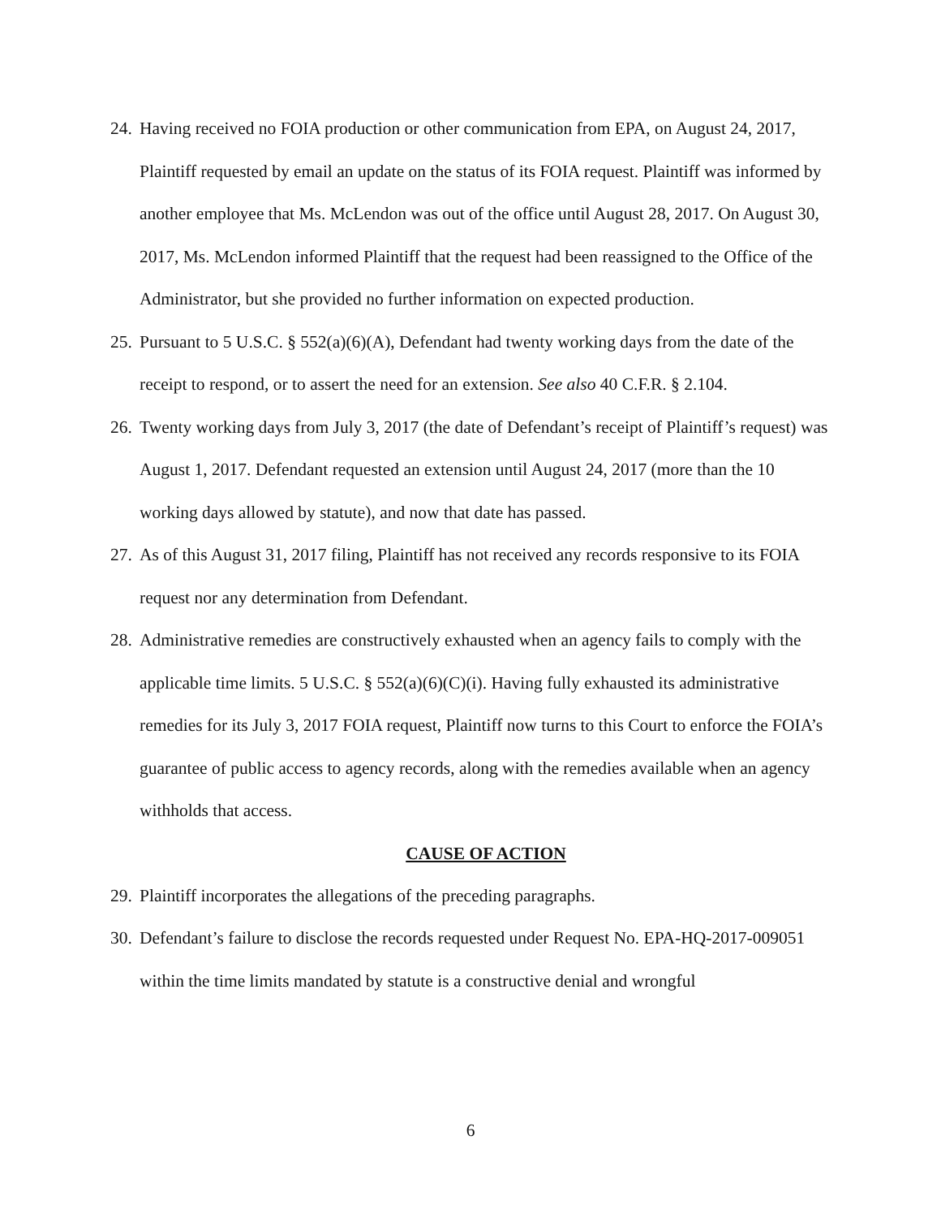24. Having received no FOIA production or other communication from EPA, on August 24, 2017, Plaintiff requested by email an update on the status of its FOIA request. Plaintiff was informed by another employee that Ms. McLendon was out of the office until August 28, 2017. On August 30, 2017, Ms. McLendon informed Plaintiff that the request had been reassigned to the Office of the Administrator, but she provided no further information on expected production.
25. Pursuant to 5 U.S.C. § 552(a)(6)(A), Defendant had twenty working days from the date of the receipt to respond, or to assert the need for an extension. See also 40 C.F.R. § 2.104.
26. Twenty working days from July 3, 2017 (the date of Defendant’s receipt of Plaintiff’s request) was August 1, 2017. Defendant requested an extension until August 24, 2017 (more than the 10 working days allowed by statute), and now that date has passed.
27. As of this August 31, 2017 filing, Plaintiff has not received any records responsive to its FOIA request nor any determination from Defendant.
28. Administrative remedies are constructively exhausted when an agency fails to comply with the applicable time limits. 5 U.S.C. § 552(a)(6)(C)(i). Having fully exhausted its administrative remedies for its July 3, 2017 FOIA request, Plaintiff now turns to this Court to enforce the FOIA’s guarantee of public access to agency records, along with the remedies available when an agency withholds that access.
CAUSE OF ACTION
29. Plaintiff incorporates the allegations of the preceding paragraphs.
30. Defendant’s failure to disclose the records requested under Request No. EPA-HQ-2017-009051 within the time limits mandated by statute is a constructive denial and wrongful
6